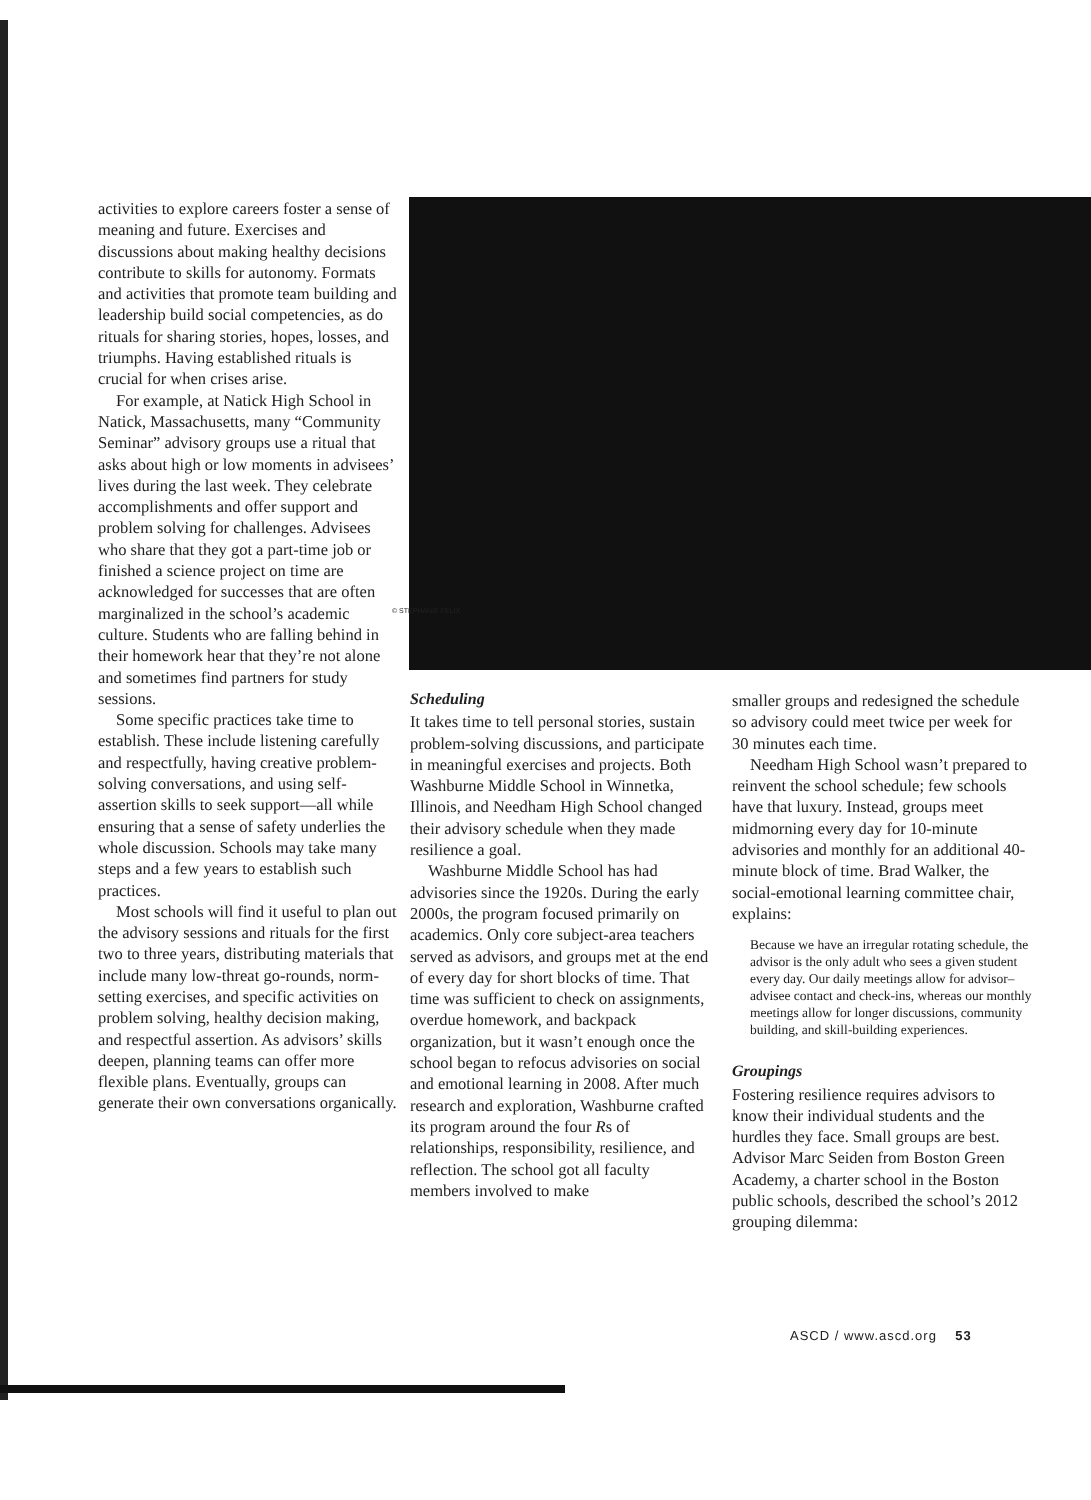activities to explore careers foster a sense of meaning and future. Exercises and discussions about making healthy decisions contribute to skills for autonomy. Formats and activities that promote team building and leadership build social competencies, as do rituals for sharing stories, hopes, losses, and triumphs. Having established rituals is crucial for when crises arise.
For example, at Natick High School in Natick, Massachusetts, many “Community Seminar” advisory groups use a ritual that asks about high or low moments in advisees’ lives during the last week. They celebrate accomplishments and offer support and problem solving for challenges. Advisees who share that they got a part-time job or finished a science project on time are acknowledged for successes that are often marginalized in the school’s academic culture. Students who are falling behind in their homework hear that they’re not alone and sometimes find partners for study sessions.
Some specific practices take time to establish. These include listening carefully and respectfully, having creative problem-solving conversations, and using self-assertion skills to seek support—all while ensuring that a sense of safety underlies the whole discussion. Schools may take many steps and a few years to establish such practices.
Most schools will find it useful to plan out the advisory sessions and rituals for the first two to three years, distributing materials that include many low-threat go-rounds, norm-setting exercises, and specific activities on problem solving, healthy decision making, and respectful assertion. As advisors’ skills deepen, planning teams can offer more flexible plans. Eventually, groups can generate their own conversations organically.
© STEPHANIE FELIX
Scheduling
It takes time to tell personal stories, sustain problem-solving discussions, and participate in meaningful exercises and projects. Both Washburne Middle School in Winnetka, Illinois, and Needham High School changed their advisory schedule when they made resilience a goal.
Washburne Middle School has had advisories since the 1920s. During the early 2000s, the program focused primarily on academics. Only core subject-area teachers served as advisors, and groups met at the end of every day for short blocks of time. That time was sufficient to check on assignments, overdue homework, and backpack organization, but it wasn’t enough once the school began to refocus advisories on social and emotional learning in 2008. After much research and exploration, Washburne crafted its program around the four Rs of relationships, responsibility, resilience, and reflection. The school got all faculty members involved to make
smaller groups and redesigned the schedule so advisory could meet twice per week for 30 minutes each time.
Needham High School wasn’t prepared to reinvent the school schedule; few schools have that luxury. Instead, groups meet midmorning every day for 10-minute advisories and monthly for an additional 40-minute block of time. Brad Walker, the social-emotional learning committee chair, explains:
Because we have an irregular rotating schedule, the advisor is the only adult who sees a given student every day. Our daily meetings allow for advisor–advisee contact and check-ins, whereas our monthly meetings allow for longer discussions, community building, and skill-building experiences.
Groupings
Fostering resilience requires advisors to know their individual students and the hurdles they face. Small groups are best. Advisor Marc Seiden from Boston Green Academy, a charter school in the Boston public schools, described the school’s 2012 grouping dilemma:
ASCD / www.ascd.org 53